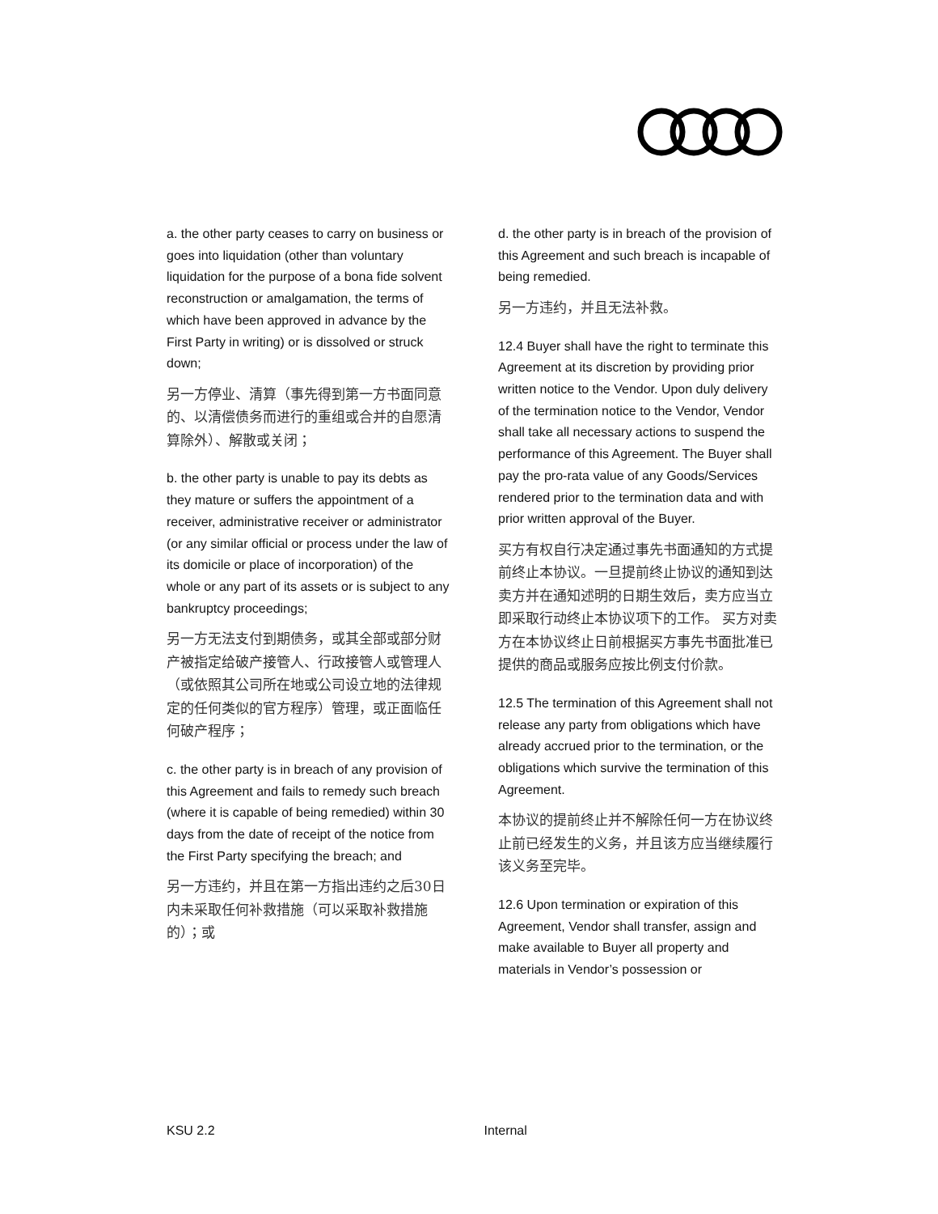a. the other party ceases to carry on business or goes into liquidation (other than voluntary liquidation for the purpose of a bona fide solvent reconstruction or amalgamation, the terms of which have been approved in advance by the First Party in writing) or is dissolved or struck down;
另一方停业、清算（事先得到第一方书面同意的、以清偿债务而进行的重组或合并的自愿清算除外）、解散或关闭；
b. the other party is unable to pay its debts as they mature or suffers the appointment of a receiver, administrative receiver or administrator (or any similar official or process under the law of its domicile or place of incorporation) of the whole or any part of its assets or is subject to any bankruptcy proceedings;
另一方无法支付到期债务，或其全部或部分财产被指定给破产接管人、行政接管人或管理人（或依照其公司所在地或公司设立地的法律规定的任何类似的官方程序）管理，或正面临任何破产程序；
c. the other party is in breach of any provision of this Agreement and fails to remedy such breach (where it is capable of being remedied) within 30 days from the date of receipt of the notice from the First Party specifying the breach; and
另一方违约，并且在第一方指出违约之后30日内未采取任何补救措施（可以采取补救措施的）；或
d. the other party is in breach of the provision of this Agreement and such breach is incapable of being remedied.
另一方违约，并且无法补救。
12.4 Buyer shall have the right to terminate this Agreement at its discretion by providing prior written notice to the Vendor. Upon duly delivery of the termination notice to the Vendor, Vendor shall take all necessary actions to suspend the performance of this Agreement. The Buyer shall pay the pro-rata value of any Goods/Services rendered prior to the termination data and with prior written approval of the Buyer.
买方有权自行决定通过事先书面通知的方式提前终止本协议。一旦提前终止协议的通知到达卖方并在通知述明的日期生效后，卖方应当立即采取行动终止本协议项下的工作。 买方对卖方在本协议终止日前根据买方事先书面批准已提供的商品或服务应按比例支付价款。
12.5 The termination of this Agreement shall not release any party from obligations which have already accrued prior to the termination, or the obligations which survive the termination of this Agreement.
本协议的提前终止并不解除任何一方在协议终止前已经发生的义务，并且该方应当继续履行该义务至完毕。
12.6 Upon termination or expiration of this Agreement, Vendor shall transfer, assign and make available to Buyer all property and materials in Vendor’s possession or
KSU 2.2 Internal